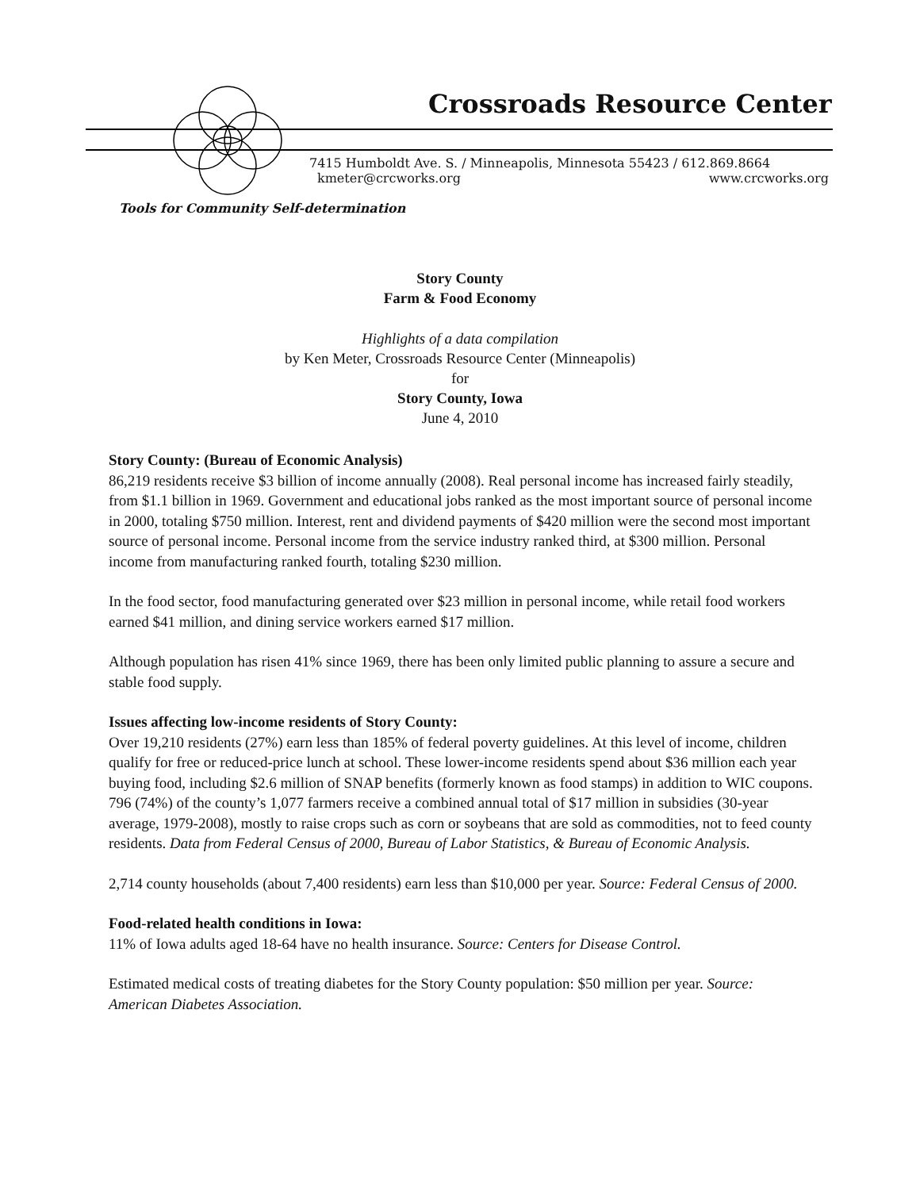Crossroads Resource Center
7415 Humboldt Ave. S. / Minneapolis, Minnesota 55423 / 612.869.8664
kmeter@crcworks.org www.crcworks.org
Tools for Community Self-determination
Story County
Farm & Food Economy
Highlights of a data compilation
by Ken Meter, Crossroads Resource Center (Minneapolis)
for
Story County, Iowa
June 4, 2010
Story County: (Bureau of Economic Analysis)
86,219 residents receive $3 billion of income annually (2008). Real personal income has increased fairly steadily, from $1.1 billion in 1969. Government and educational jobs ranked as the most important source of personal income in 2000, totaling $750 million. Interest, rent and dividend payments of $420 million were the second most important source of personal income. Personal income from the service industry ranked third, at $300 million. Personal income from manufacturing ranked fourth, totaling $230 million.
In the food sector, food manufacturing generated over $23 million in personal income, while retail food workers earned $41 million, and dining service workers earned $17 million.
Although population has risen 41% since 1969, there has been only limited public planning to assure a secure and stable food supply.
Issues affecting low-income residents of Story County:
Over 19,210 residents (27%) earn less than 185% of federal poverty guidelines. At this level of income, children qualify for free or reduced-price lunch at school. These lower-income residents spend about $36 million each year buying food, including $2.6 million of SNAP benefits (formerly known as food stamps) in addition to WIC coupons. 796 (74%) of the county’s 1,077 farmers receive a combined annual total of $17 million in subsidies (30-year average, 1979-2008), mostly to raise crops such as corn or soybeans that are sold as commodities, not to feed county residents. Data from Federal Census of 2000, Bureau of Labor Statistics, & Bureau of Economic Analysis.
2,714 county households (about 7,400 residents) earn less than $10,000 per year. Source: Federal Census of 2000.
Food-related health conditions in Iowa:
11% of Iowa adults aged 18-64 have no health insurance. Source: Centers for Disease Control.
Estimated medical costs of treating diabetes for the Story County population: $50 million per year. Source: American Diabetes Association.